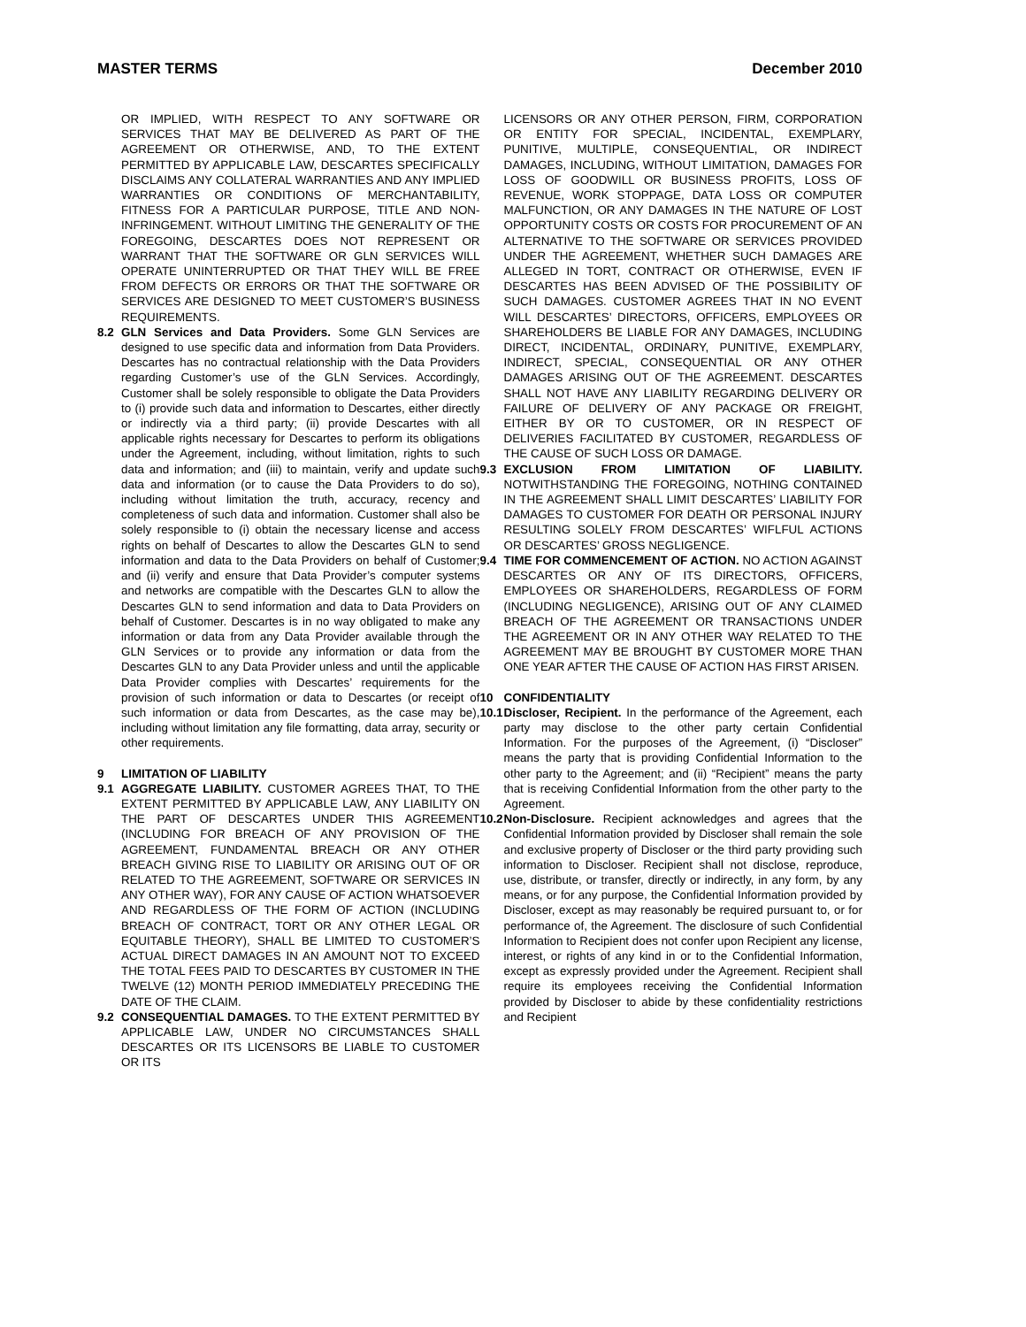MASTER TERMS December 2010
OR IMPLIED, WITH RESPECT TO ANY SOFTWARE OR SERVICES THAT MAY BE DELIVERED AS PART OF THE AGREEMENT OR OTHERWISE, AND, TO THE EXTENT PERMITTED BY APPLICABLE LAW, DESCARTES SPECIFICALLY DISCLAIMS ANY COLLATERAL WARRANTIES AND ANY IMPLIED WARRANTIES OR CONDITIONS OF MERCHANTABILITY, FITNESS FOR A PARTICULAR PURPOSE, TITLE AND NON-INFRINGEMENT. WITHOUT LIMITING THE GENERALITY OF THE FOREGOING, DESCARTES DOES NOT REPRESENT OR WARRANT THAT THE SOFTWARE OR GLN SERVICES WILL OPERATE UNINTERRUPTED OR THAT THEY WILL BE FREE FROM DEFECTS OR ERRORS OR THAT THE SOFTWARE OR SERVICES ARE DESIGNED TO MEET CUSTOMER’S BUSINESS REQUIREMENTS.
8.2 GLN Services and Data Providers. Some GLN Services are designed to use specific data and information from Data Providers. Descartes has no contractual relationship with the Data Providers regarding Customer’s use of the GLN Services. Accordingly, Customer shall be solely responsible to obligate the Data Providers to (i) provide such data and information to Descartes, either directly or indirectly via a third party; (ii) provide Descartes with all applicable rights necessary for Descartes to perform its obligations under the Agreement, including, without limitation, rights to such data and information; and (iii) to maintain, verify and update such data and information (or to cause the Data Providers to do so), including without limitation the truth, accuracy, recency and completeness of such data and information. Customer shall also be solely responsible to (i) obtain the necessary license and access rights on behalf of Descartes to allow the Descartes GLN to send information and data to the Data Providers on behalf of Customer; and (ii) verify and ensure that Data Provider’s computer systems and networks are compatible with the Descartes GLN to allow the Descartes GLN to send information and data to Data Providers on behalf of Customer. Descartes is in no way obligated to make any information or data from any Data Provider available through the GLN Services or to provide any information or data from the Descartes GLN to any Data Provider unless and until the applicable Data Provider complies with Descartes’ requirements for the provision of such information or data to Descartes (or receipt of such information or data from Descartes, as the case may be), including without limitation any file formatting, data array, security or other requirements.
9 LIMITATION OF LIABILITY
9.1 AGGREGATE LIABILITY. CUSTOMER AGREES THAT, TO THE EXTENT PERMITTED BY APPLICABLE LAW, ANY LIABILITY ON THE PART OF DESCARTES UNDER THIS AGREEMENT (INCLUDING FOR BREACH OF ANY PROVISION OF THE AGREEMENT, FUNDAMENTAL BREACH OR ANY OTHER BREACH GIVING RISE TO LIABILITY OR ARISING OUT OF OR RELATED TO THE AGREEMENT, SOFTWARE OR SERVICES IN ANY OTHER WAY), FOR ANY CAUSE OF ACTION WHATSOEVER AND REGARDLESS OF THE FORM OF ACTION (INCLUDING BREACH OF CONTRACT, TORT OR ANY OTHER LEGAL OR EQUITABLE THEORY), SHALL BE LIMITED TO CUSTOMER’S ACTUAL DIRECT DAMAGES IN AN AMOUNT NOT TO EXCEED THE TOTAL FEES PAID TO DESCARTES BY CUSTOMER IN THE TWELVE (12) MONTH PERIOD IMMEDIATELY PRECEDING THE DATE OF THE CLAIM.
9.2 CONSEQUENTIAL DAMAGES. TO THE EXTENT PERMITTED BY APPLICABLE LAW, UNDER NO CIRCUMSTANCES SHALL DESCARTES OR ITS LICENSORS BE LIABLE TO CUSTOMER OR ITS
LICENSORS OR ANY OTHER PERSON, FIRM, CORPORATION OR ENTITY FOR SPECIAL, INCIDENTAL, EXEMPLARY, PUNITIVE, MULTIPLE, CONSEQUENTIAL, OR INDIRECT DAMAGES, INCLUDING, WITHOUT LIMITATION, DAMAGES FOR LOSS OF GOODWILL OR BUSINESS PROFITS, LOSS OF REVENUE, WORK STOPPAGE, DATA LOSS OR COMPUTER MALFUNCTION, OR ANY DAMAGES IN THE NATURE OF LOST OPPORTUNITY COSTS OR COSTS FOR PROCUREMENT OF AN ALTERNATIVE TO THE SOFTWARE OR SERVICES PROVIDED UNDER THE AGREEMENT, WHETHER SUCH DAMAGES ARE ALLEGED IN TORT, CONTRACT OR OTHERWISE, EVEN IF DESCARTES HAS BEEN ADVISED OF THE POSSIBILITY OF SUCH DAMAGES. CUSTOMER AGREES THAT IN NO EVENT WILL DESCARTES’ DIRECTORS, OFFICERS, EMPLOYEES OR SHAREHOLDERS BE LIABLE FOR ANY DAMAGES, INCLUDING DIRECT, INCIDENTAL, ORDINARY, PUNITIVE, EXEMPLARY, INDIRECT, SPECIAL, CONSEQUENTIAL OR ANY OTHER DAMAGES ARISING OUT OF THE AGREEMENT. DESCARTES SHALL NOT HAVE ANY LIABILITY REGARDING DELIVERY OR FAILURE OF DELIVERY OF ANY PACKAGE OR FREIGHT, EITHER BY OR TO CUSTOMER, OR IN RESPECT OF DELIVERIES FACILITATED BY CUSTOMER, REGARDLESS OF THE CAUSE OF SUCH LOSS OR DAMAGE.
9.3 EXCLUSION FROM LIMITATION OF LIABILITY. NOTWITHSTANDING THE FOREGOING, NOTHING CONTAINED IN THE AGREEMENT SHALL LIMIT DESCARTES’ LIABILITY FOR DAMAGES TO CUSTOMER FOR DEATH OR PERSONAL INJURY RESULTING SOLELY FROM DESCARTES’ WIFLFUL ACTIONS OR DESCARTES’ GROSS NEGLIGENCE.
9.4 TIME FOR COMMENCEMENT OF ACTION. NO ACTION AGAINST DESCARTES OR ANY OF ITS DIRECTORS, OFFICERS, EMPLOYEES OR SHAREHOLDERS, REGARDLESS OF FORM (INCLUDING NEGLIGENCE), ARISING OUT OF ANY CLAIMED BREACH OF THE AGREEMENT OR TRANSACTIONS UNDER THE AGREEMENT OR IN ANY OTHER WAY RELATED TO THE AGREEMENT MAY BE BROUGHT BY CUSTOMER MORE THAN ONE YEAR AFTER THE CAUSE OF ACTION HAS FIRST ARISEN.
10 CONFIDENTIALITY
10.1 Discloser, Recipient. In the performance of the Agreement, each party may disclose to the other party certain Confidential Information. For the purposes of the Agreement, (i) “Discloser” means the party that is providing Confidential Information to the other party to the Agreement; and (ii) “Recipient” means the party that is receiving Confidential Information from the other party to the Agreement.
10.2 Non-Disclosure. Recipient acknowledges and agrees that the Confidential Information provided by Discloser shall remain the sole and exclusive property of Discloser or the third party providing such information to Discloser. Recipient shall not disclose, reproduce, use, distribute, or transfer, directly or indirectly, in any form, by any means, or for any purpose, the Confidential Information provided by Discloser, except as may reasonably be required pursuant to, or for performance of, the Agreement. The disclosure of such Confidential Information to Recipient does not confer upon Recipient any license, interest, or rights of any kind in or to the Confidential Information, except as expressly provided under the Agreement. Recipient shall require its employees receiving the Confidential Information provided by Discloser to abide by these confidentiality restrictions and Recipient